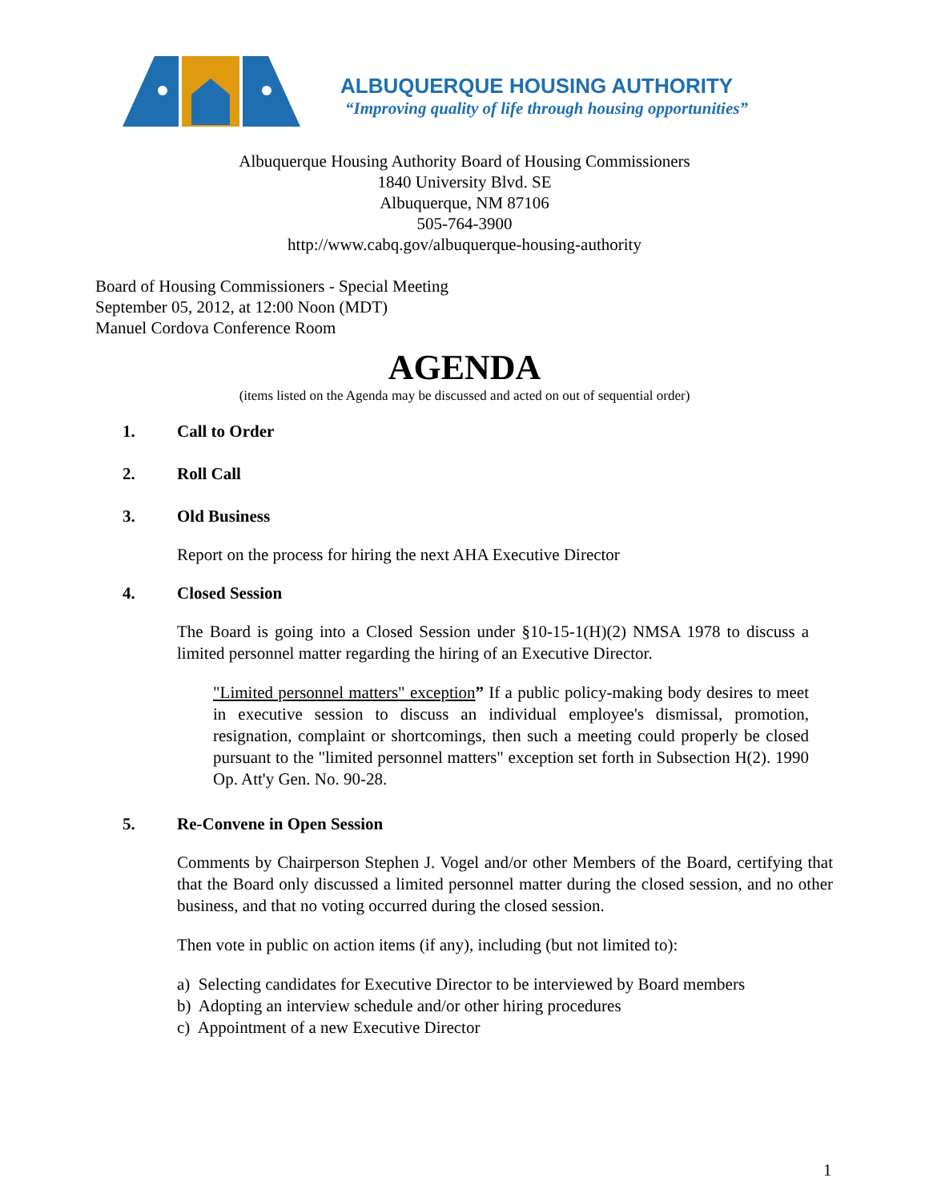ALBUQUERQUE HOUSING AUTHORITY
“Improving quality of life through housing opportunities”
Albuquerque Housing Authority Board of Housing Commissioners
1840 University Blvd. SE
Albuquerque, NM 87106
505-764-3900
http://www.cabq.gov/albuquerque-housing-authority
Board of Housing Commissioners - Special Meeting
September 05, 2012, at 12:00 Noon (MDT)
Manuel Cordova Conference Room
AGENDA
(items listed on the Agenda may be discussed and acted on out of sequential order)
1. Call to Order
2. Roll Call
3. Old Business
Report on the process for hiring the next AHA Executive Director
4. Closed Session
The Board is going into a Closed Session under §10-15-1(H)(2) NMSA 1978 to discuss a limited personnel matter regarding the hiring of an Executive Director.
"Limited personnel matters" exception” If a public policy-making body desires to meet in executive session to discuss an individual employee's dismissal, promotion, resignation, complaint or shortcomings, then such a meeting could properly be closed pursuant to the "limited personnel matters" exception set forth in Subsection H(2). 1990 Op. Att'y Gen. No. 90-28.
5. Re-Convene in Open Session
Comments by Chairperson Stephen J. Vogel and/or other Members of the Board, certifying that that the Board only discussed a limited personnel matter during the closed session, and no other business, and that no voting occurred during the closed session.
Then vote in public on action items (if any), including (but not limited to):
a) Selecting candidates for Executive Director to be interviewed by Board members
b) Adopting an interview schedule and/or other hiring procedures
c) Appointment of a new Executive Director
1